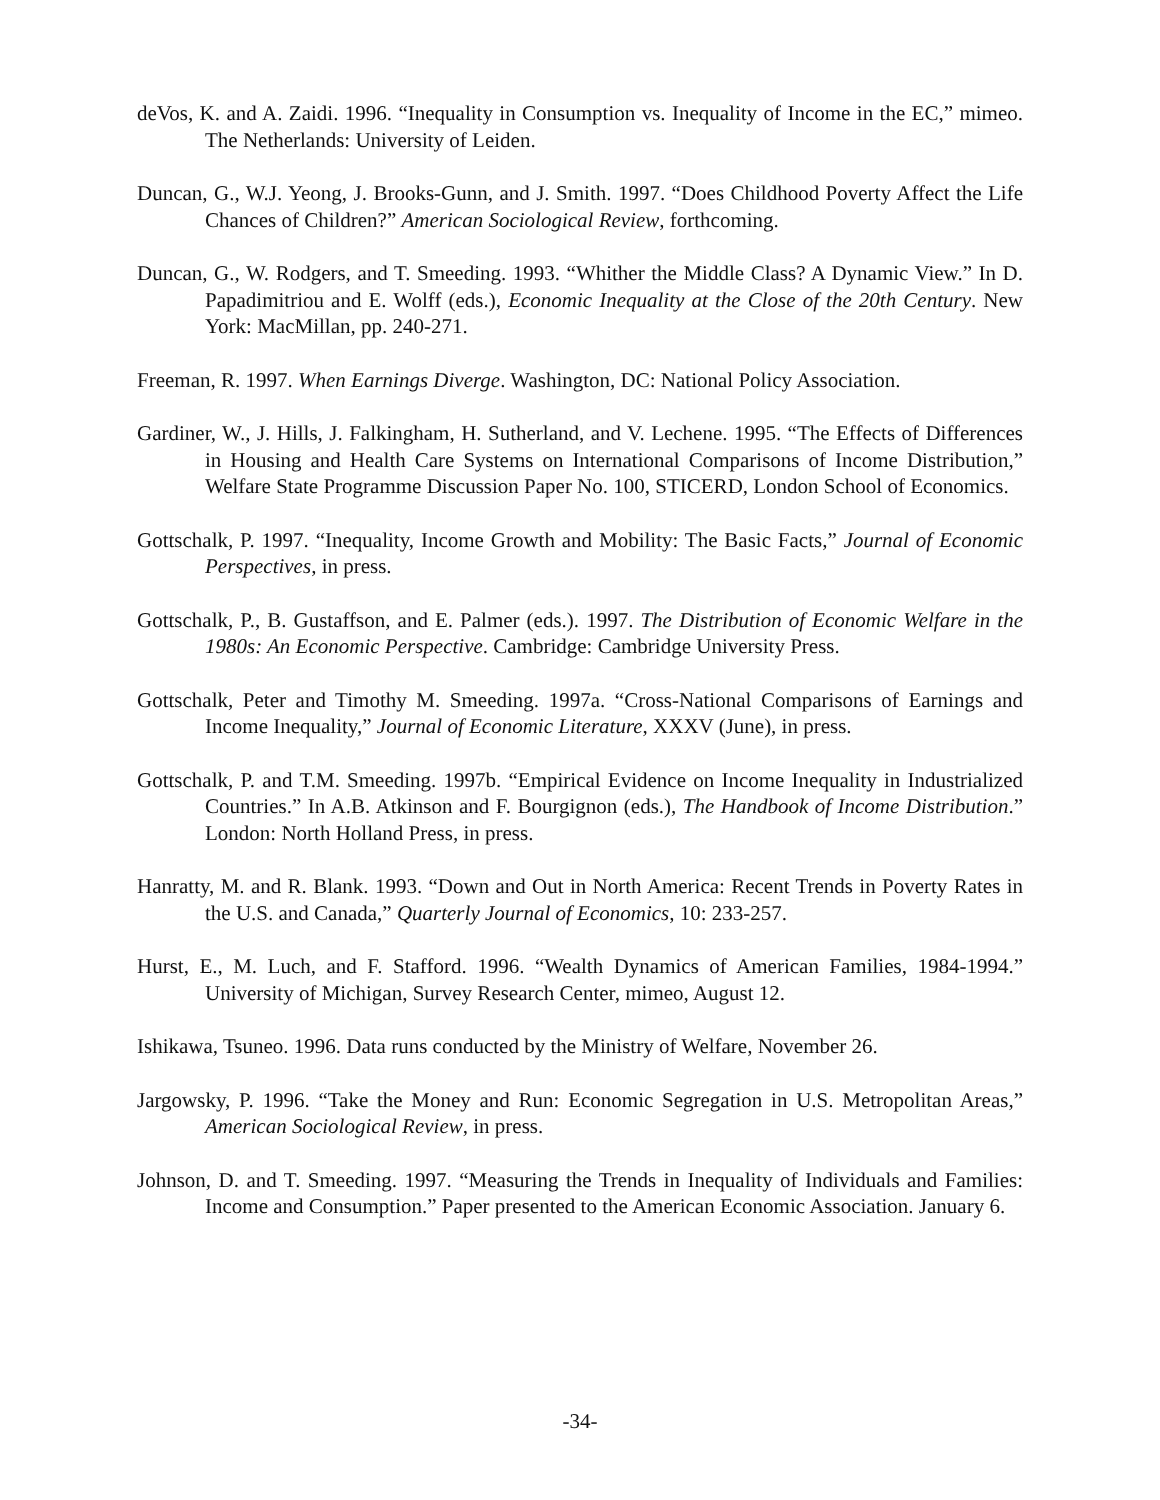deVos, K. and A. Zaidi. 1996. “Inequality in Consumption vs. Inequality of Income in the EC,” mimeo. The Netherlands: University of Leiden.
Duncan, G., W.J. Yeong, J. Brooks-Gunn, and J. Smith. 1997. “Does Childhood Poverty Affect the Life Chances of Children?” American Sociological Review, forthcoming.
Duncan, G., W. Rodgers, and T. Smeeding. 1993. “Whither the Middle Class? A Dynamic View.” In D. Papadimitriou and E. Wolff (eds.), Economic Inequality at the Close of the 20th Century. New York: MacMillan, pp. 240-271.
Freeman, R. 1997. When Earnings Diverge. Washington, DC: National Policy Association.
Gardiner, W., J. Hills, J. Falkingham, H. Sutherland, and V. Lechene. 1995. “The Effects of Differences in Housing and Health Care Systems on International Comparisons of Income Distribution,” Welfare State Programme Discussion Paper No. 100, STICERD, London School of Economics.
Gottschalk, P. 1997. “Inequality, Income Growth and Mobility: The Basic Facts,” Journal of Economic Perspectives, in press.
Gottschalk, P., B. Gustaffson, and E. Palmer (eds.). 1997. The Distribution of Economic Welfare in the 1980s: An Economic Perspective. Cambridge: Cambridge University Press.
Gottschalk, Peter and Timothy M. Smeeding. 1997a. “Cross-National Comparisons of Earnings and Income Inequality,” Journal of Economic Literature, XXXV (June), in press.
Gottschalk, P. and T.M. Smeeding. 1997b. “Empirical Evidence on Income Inequality in Industrialized Countries.” In A.B. Atkinson and F. Bourgignon (eds.), The Handbook of Income Distribution.” London: North Holland Press, in press.
Hanratty, M. and R. Blank. 1993. “Down and Out in North America: Recent Trends in Poverty Rates in the U.S. and Canada,” Quarterly Journal of Economics, 10: 233-257.
Hurst, E., M. Luch, and F. Stafford. 1996. “Wealth Dynamics of American Families, 1984-1994.” University of Michigan, Survey Research Center, mimeo, August 12.
Ishikawa, Tsuneo. 1996. Data runs conducted by the Ministry of Welfare, November 26.
Jargowsky, P. 1996. “Take the Money and Run: Economic Segregation in U.S. Metropolitan Areas,” American Sociological Review, in press.
Johnson, D. and T. Smeeding. 1997. “Measuring the Trends in Inequality of Individuals and Families: Income and Consumption.” Paper presented to the American Economic Association. January 6.
-34-